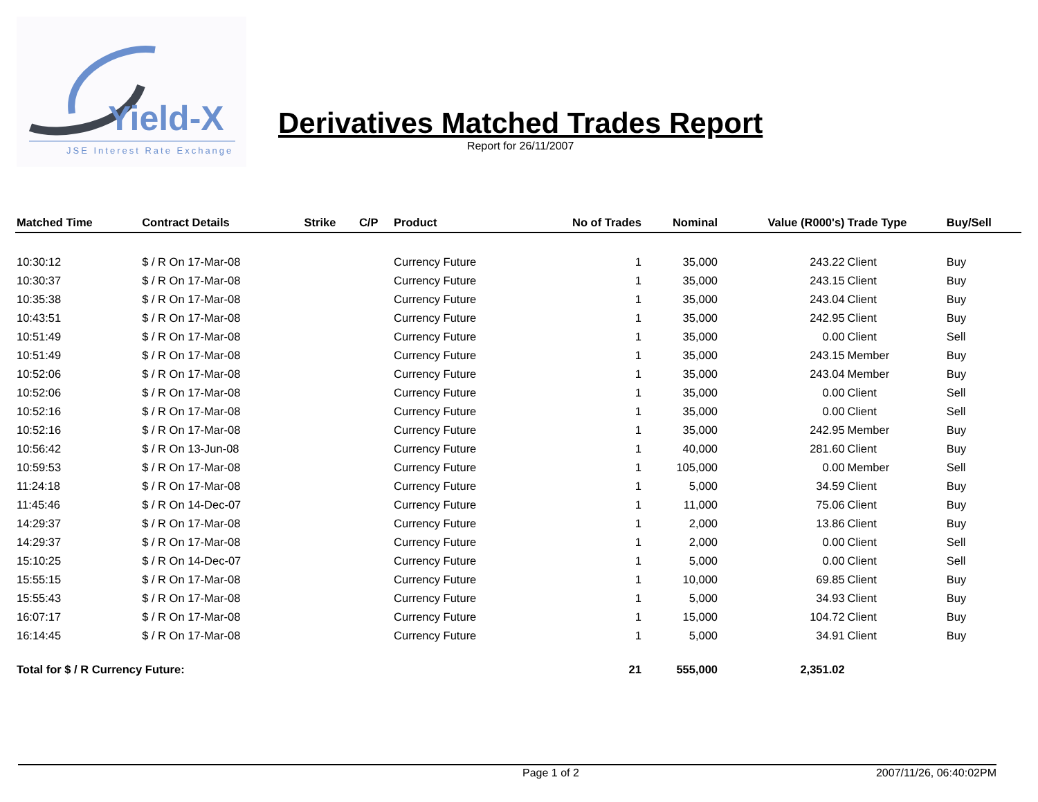Yield-X
JSE Interest Rate Exchange
Derivatives Matched Trades Report
Report for 26/11/2007
| Matched Time | Contract Details | Strike | C/P | Product | No of Trades | Nominal | Value (R000's) | Trade Type | Buy/Sell |
| --- | --- | --- | --- | --- | --- | --- | --- | --- | --- |
| 10:30:12 | $ / R On 17-Mar-08 | | | Currency Future | 1 | 35,000 | 243.22 | Client | Buy |
| 10:30:37 | $ / R On 17-Mar-08 | | | Currency Future | 1 | 35,000 | 243.15 | Client | Buy |
| 10:35:38 | $ / R On 17-Mar-08 | | | Currency Future | 1 | 35,000 | 243.04 | Client | Buy |
| 10:43:51 | $ / R On 17-Mar-08 | | | Currency Future | 1 | 35,000 | 242.95 | Client | Buy |
| 10:51:49 | $ / R On 17-Mar-08 | | | Currency Future | 1 | 35,000 | 0.00 | Client | Sell |
| 10:51:49 | $ / R On 17-Mar-08 | | | Currency Future | 1 | 35,000 | 243.15 | Member | Buy |
| 10:52:06 | $ / R On 17-Mar-08 | | | Currency Future | 1 | 35,000 | 243.04 | Member | Buy |
| 10:52:06 | $ / R On 17-Mar-08 | | | Currency Future | 1 | 35,000 | 0.00 | Client | Sell |
| 10:52:16 | $ / R On 17-Mar-08 | | | Currency Future | 1 | 35,000 | 0.00 | Client | Sell |
| 10:52:16 | $ / R On 17-Mar-08 | | | Currency Future | 1 | 35,000 | 242.95 | Member | Buy |
| 10:56:42 | $ / R On 13-Jun-08 | | | Currency Future | 1 | 40,000 | 281.60 | Client | Buy |
| 10:59:53 | $ / R On 17-Mar-08 | | | Currency Future | 1 | 105,000 | 0.00 | Member | Sell |
| 11:24:18 | $ / R On 17-Mar-08 | | | Currency Future | 1 | 5,000 | 34.59 | Client | Buy |
| 11:45:46 | $ / R On 14-Dec-07 | | | Currency Future | 1 | 11,000 | 75.06 | Client | Buy |
| 14:29:37 | $ / R On 17-Mar-08 | | | Currency Future | 1 | 2,000 | 13.86 | Client | Buy |
| 14:29:37 | $ / R On 17-Mar-08 | | | Currency Future | 1 | 2,000 | 0.00 | Client | Sell |
| 15:10:25 | $ / R On 14-Dec-07 | | | Currency Future | 1 | 5,000 | 0.00 | Client | Sell |
| 15:55:15 | $ / R On 17-Mar-08 | | | Currency Future | 1 | 10,000 | 69.85 | Client | Buy |
| 15:55:43 | $ / R On 17-Mar-08 | | | Currency Future | 1 | 5,000 | 34.93 | Client | Buy |
| 16:07:17 | $ / R On 17-Mar-08 | | | Currency Future | 1 | 15,000 | 104.72 | Client | Buy |
| 16:14:45 | $ / R On 17-Mar-08 | | | Currency Future | 1 | 5,000 | 34.91 | Client | Buy |
| Total for $ / R Currency Future: | | | | | 21 | 555,000 | 2,351.02 | | |
Page 1 of 2 2007/11/26, 06:40:02PM